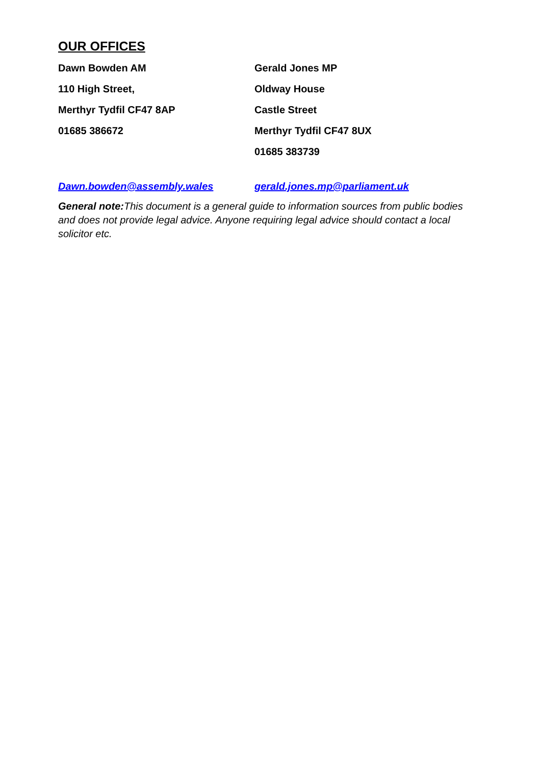OUR OFFICES
Dawn Bowden AM
110 High Street,
Merthyr Tydfil CF47 8AP
01685 386672
Gerald Jones MP
Oldway House
Castle Street
Merthyr Tydfil CF47 8UX
01685 383739
Dawn.bowden@assembly.wales gerald.jones.mp@parliament.uk
General note: This document is a general guide to information sources from public bodies and does not provide legal advice. Anyone requiring legal advice should contact a local solicitor etc.